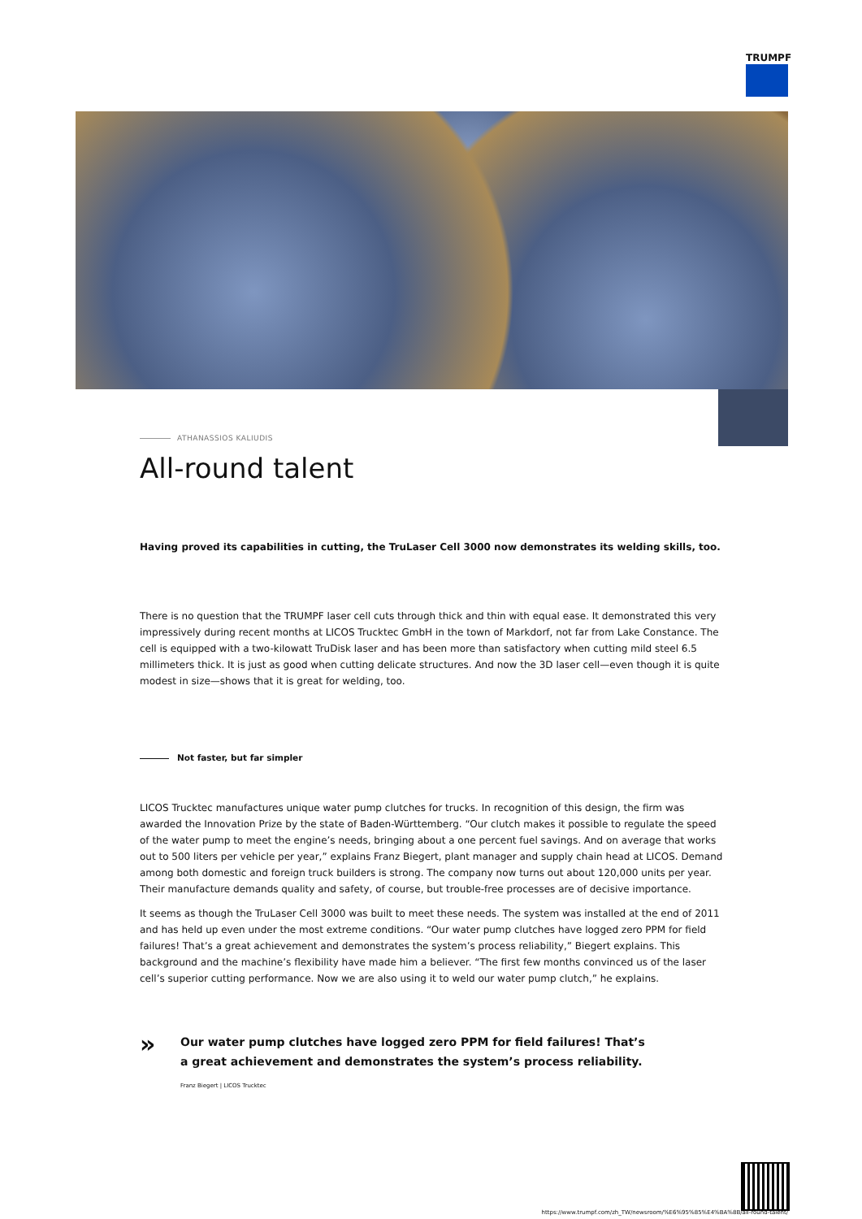TRUMPF
ATHANASSIOS KALIUDIS
All-round talent
Having proved its capabilities in cutting, the TruLaser Cell 3000 now demonstrates its welding skills, too.
There is no question that the TRUMPF laser cell cuts through thick and thin with equal ease. It demonstrated this very impressively during recent months at LICOS Trucktec GmbH in the town of Markdorf, not far from Lake Constance. The cell is equipped with a two-kilowatt TruDisk laser and has been more than satisfactory when cutting mild steel 6.5 millimeters thick. It is just as good when cutting delicate structures. And now the 3D laser cell—even though it is quite modest in size—shows that it is great for welding, too.
Not faster, but far simpler
LICOS Trucktec manufactures unique water pump clutches for trucks. In recognition of this design, the firm was awarded the Innovation Prize by the state of Baden-Württemberg. “Our clutch makes it possible to regulate the speed of the water pump to meet the engine’s needs, bringing about a one percent fuel savings. And on average that works out to 500 liters per vehicle per year,” explains Franz Biegert, plant manager and supply chain head at LICOS. Demand among both domestic and foreign truck builders is strong. The company now turns out about 120,000 units per year. Their manufacture demands quality and safety, of course, but trouble-free processes are of decisive importance.
It seems as though the TruLaser Cell 3000 was built to meet these needs. The system was installed at the end of 2011 and has held up even under the most extreme conditions. “Our water pump clutches have logged zero PPM for field failures! That’s a great achievement and demonstrates the system’s process reliability,” Biegert explains. This background and the machine’s flexibility have made him a believer. “The first few months convinced us of the laser cell’s superior cutting performance. Now we are also using it to weld our water pump clutch,” he explains.
»
Our water pump clutches have logged zero PPM for field failures! That’s
a great achievement and demonstrates the system’s process reliability.
Franz Biegert | LICOS Trucktec
https://www.trumpf.com/zh_TW/newsroom/%E6%95%85%E4%BA%8B/all-round-talent/